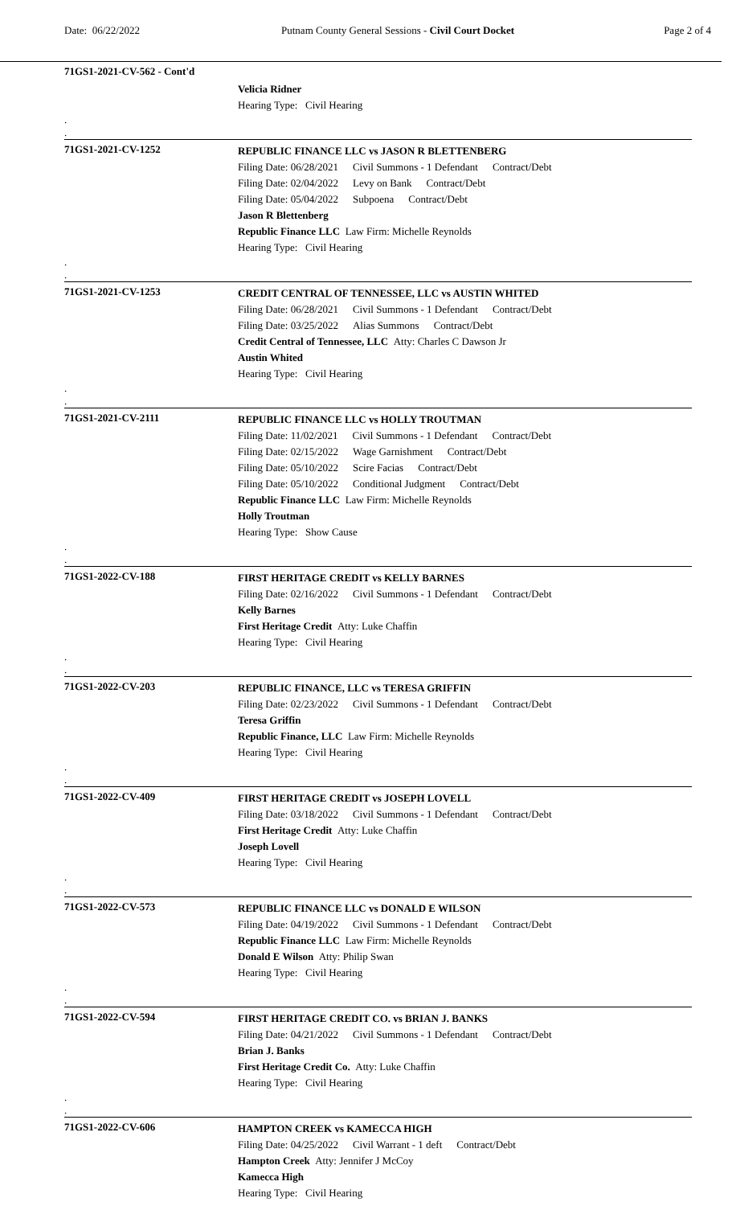Date: 06/22/2022 Putnam County General Sessions - Civil Court Docket Page 2 of 4
71GS1-2021-CV-562 - Cont'd
Velicia Ridner
Hearing Type: Civil Hearing
.
.
71GS1-2021-CV-1252
REPUBLIC FINANCE LLC vs JASON R BLETTENBERG
Filing Date: 06/28/2021 Civil Summons - 1 Defendant Contract/Debt
Filing Date: 02/04/2022 Levy on Bank Contract/Debt
Filing Date: 05/04/2022 Subpoena Contract/Debt
Jason R Blettenberg
Republic Finance LLC Law Firm: Michelle Reynolds
Hearing Type: Civil Hearing
.
.
71GS1-2021-CV-1253
CREDIT CENTRAL OF TENNESSEE, LLC vs AUSTIN WHITED
Filing Date: 06/28/2021 Civil Summons - 1 Defendant Contract/Debt
Filing Date: 03/25/2022 Alias Summons Contract/Debt
Credit Central of Tennessee, LLC Atty: Charles C Dawson Jr
Austin Whited
Hearing Type: Civil Hearing
.
.
71GS1-2021-CV-2111
REPUBLIC FINANCE LLC vs HOLLY TROUTMAN
Filing Date: 11/02/2021 Civil Summons - 1 Defendant Contract/Debt
Filing Date: 02/15/2022 Wage Garnishment Contract/Debt
Filing Date: 05/10/2022 Scire Facias Contract/Debt
Filing Date: 05/10/2022 Conditional Judgment Contract/Debt
Republic Finance LLC Law Firm: Michelle Reynolds
Holly Troutman
Hearing Type: Show Cause
.
.
71GS1-2022-CV-188
FIRST HERITAGE CREDIT vs KELLY BARNES
Filing Date: 02/16/2022 Civil Summons - 1 Defendant Contract/Debt
Kelly Barnes
First Heritage Credit Atty: Luke Chaffin
Hearing Type: Civil Hearing
.
.
71GS1-2022-CV-203
REPUBLIC FINANCE, LLC vs TERESA GRIFFIN
Filing Date: 02/23/2022 Civil Summons - 1 Defendant Contract/Debt
Teresa Griffin
Republic Finance, LLC Law Firm: Michelle Reynolds
Hearing Type: Civil Hearing
.
.
71GS1-2022-CV-409
FIRST HERITAGE CREDIT vs JOSEPH LOVELL
Filing Date: 03/18/2022 Civil Summons - 1 Defendant Contract/Debt
First Heritage Credit Atty: Luke Chaffin
Joseph Lovell
Hearing Type: Civil Hearing
.
.
71GS1-2022-CV-573
REPUBLIC FINANCE LLC vs DONALD E WILSON
Filing Date: 04/19/2022 Civil Summons - 1 Defendant Contract/Debt
Republic Finance LLC Law Firm: Michelle Reynolds
Donald E Wilson Atty: Philip Swan
Hearing Type: Civil Hearing
.
.
71GS1-2022-CV-594
FIRST HERITAGE CREDIT CO. vs BRIAN J. BANKS
Filing Date: 04/21/2022 Civil Summons - 1 Defendant Contract/Debt
Brian J. Banks
First Heritage Credit Co. Atty: Luke Chaffin
Hearing Type: Civil Hearing
.
.
71GS1-2022-CV-606
HAMPTON CREEK vs KAMECCA HIGH
Filing Date: 04/25/2022 Civil Warrant - 1 deft Contract/Debt
Hampton Creek Atty: Jennifer J McCoy
Kamecca High
Hearing Type: Civil Hearing